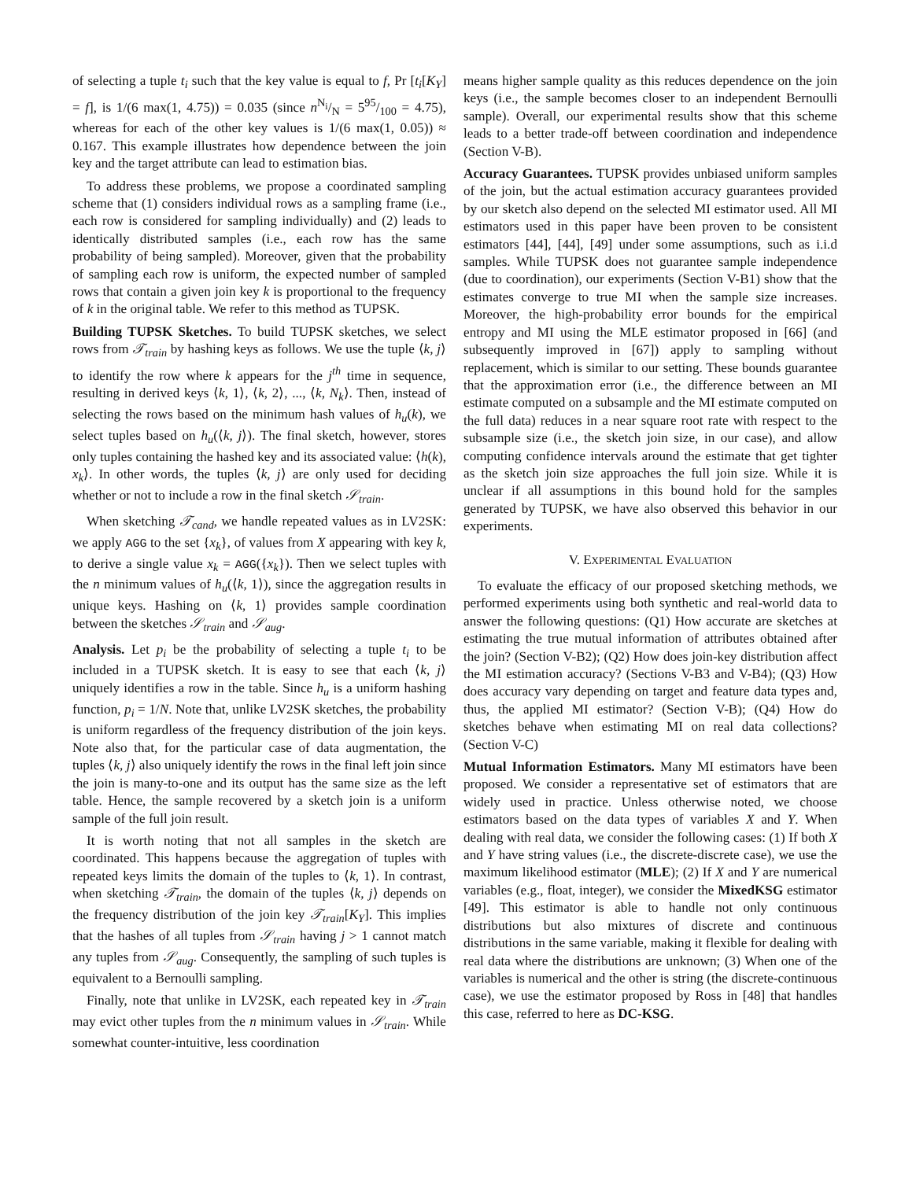of selecting a tuple t<sub>i</sub> such that the key value is equal to f, Pr [t<sub>i</sub>[K<sub>Y</sub>] = f], is 1/(6 max(1, 4.75)) = 0.035 (since nN<sub>i</sub>/N = 595/100 = 4.75), whereas for each of the other key values is 1/(6 max(1, 0.05)) ≈ 0.167. This example illustrates how dependence between the join key and the target attribute can lead to estimation bias.
To address these problems, we propose a coordinated sampling scheme that (1) considers individual rows as a sampling frame (i.e., each row is considered for sampling individually) and (2) leads to identically distributed samples (i.e., each row has the same probability of being sampled). Moreover, given that the probability of sampling each row is uniform, the expected number of sampled rows that contain a given join key k is proportional to the frequency of k in the original table. We refer to this method as TUPSK.
Building TUPSK Sketches. To build TUPSK sketches, we select rows from 𝒯<sub>train</sub> by hashing keys as follows. We use the tuple ⟨k, j⟩ to identify the row where k appears for the j<sup>th</sup> time in sequence, resulting in derived keys ⟨k, 1⟩, ⟨k, 2⟩, ..., ⟨k, N<sub>k</sub>⟩. Then, instead of selecting the rows based on the minimum hash values of h<sub>u</sub>(k), we select tuples based on h<sub>u</sub>(⟨k, j⟩). The final sketch, however, stores only tuples containing the hashed key and its associated value: ⟨h(k), x<sub>k</sub>⟩. In other words, the tuples ⟨k, j⟩ are only used for deciding whether or not to include a row in the final sketch 𝒮<sub>train</sub>.
When sketching 𝒯<sub>cand</sub>, we handle repeated values as in LV2SK: we apply AGG to the set {x<sub>k</sub>}, of values from X appearing with key k, to derive a single value x<sub>k</sub> = AGG({x<sub>k</sub>}). Then we select tuples with the n minimum values of h<sub>u</sub>(⟨k, 1⟩), since the aggregation results in unique keys. Hashing on ⟨k, 1⟩ provides sample coordination between the sketches 𝒮<sub>train</sub> and 𝒮<sub>aug</sub>.
Analysis. Let p<sub>i</sub> be the probability of selecting a tuple t<sub>i</sub> to be included in a TUPSK sketch. It is easy to see that each ⟨k, j⟩ uniquely identifies a row in the table. Since h<sub>u</sub> is a uniform hashing function, p<sub>i</sub> = 1/N. Note that, unlike LV2SK sketches, the probability is uniform regardless of the frequency distribution of the join keys. Note also that, for the particular case of data augmentation, the tuples ⟨k, j⟩ also uniquely identify the rows in the final left join since the join is many-to-one and its output has the same size as the left table. Hence, the sample recovered by a sketch join is a uniform sample of the full join result.
It is worth noting that not all samples in the sketch are coordinated. This happens because the aggregation of tuples with repeated keys limits the domain of the tuples to ⟨k, 1⟩. In contrast, when sketching 𝒯<sub>train</sub>, the domain of the tuples ⟨k, j⟩ depends on the frequency distribution of the join key 𝒯<sub>train</sub>[K<sub>Y</sub>]. This implies that the hashes of all tuples from 𝒮<sub>train</sub> having j > 1 cannot match any tuples from 𝒮<sub>aug</sub>. Consequently, the sampling of such tuples is equivalent to a Bernoulli sampling.
Finally, note that unlike in LV2SK, each repeated key in 𝒯<sub>train</sub> may evict other tuples from the n minimum values in 𝒮<sub>train</sub>. While somewhat counter-intuitive, less coordination
means higher sample quality as this reduces dependence on the join keys (i.e., the sample becomes closer to an independent Bernoulli sample). Overall, our experimental results show that this scheme leads to a better trade-off between coordination and independence (Section V-B).
Accuracy Guarantees. TUPSK provides unbiased uniform samples of the join, but the actual estimation accuracy guarantees provided by our sketch also depend on the selected MI estimator used. All MI estimators used in this paper have been proven to be consistent estimators [44], [44], [49] under some assumptions, such as i.i.d samples. While TUPSK does not guarantee sample independence (due to coordination), our experiments (Section V-B1) show that the estimates converge to true MI when the sample size increases. Moreover, the high-probability error bounds for the empirical entropy and MI using the MLE estimator proposed in [66] (and subsequently improved in [67]) apply to sampling without replacement, which is similar to our setting. These bounds guarantee that the approximation error (i.e., the difference between an MI estimate computed on a subsample and the MI estimate computed on the full data) reduces in a near square root rate with respect to the subsample size (i.e., the sketch join size, in our case), and allow computing confidence intervals around the estimate that get tighter as the sketch join size approaches the full join size. While it is unclear if all assumptions in this bound hold for the samples generated by TUPSK, we have also observed this behavior in our experiments.
V. EXPERIMENTAL EVALUATION
To evaluate the efficacy of our proposed sketching methods, we performed experiments using both synthetic and real-world data to answer the following questions: (Q1) How accurate are sketches at estimating the true mutual information of attributes obtained after the join? (Section V-B2); (Q2) How does join-key distribution affect the MI estimation accuracy? (Sections V-B3 and V-B4); (Q3) How does accuracy vary depending on target and feature data types and, thus, the applied MI estimator? (Section V-B); (Q4) How do sketches behave when estimating MI on real data collections? (Section V-C)
Mutual Information Estimators. Many MI estimators have been proposed. We consider a representative set of estimators that are widely used in practice. Unless otherwise noted, we choose estimators based on the data types of variables X and Y. When dealing with real data, we consider the following cases: (1) If both X and Y have string values (i.e., the discrete-discrete case), we use the maximum likelihood estimator (MLE); (2) If X and Y are numerical variables (e.g., float, integer), we consider the MixedKSG estimator [49]. This estimator is able to handle not only continuous distributions but also mixtures of discrete and continuous distributions in the same variable, making it flexible for dealing with real data where the distributions are unknown; (3) When one of the variables is numerical and the other is string (the discrete-continuous case), we use the estimator proposed by Ross in [48] that handles this case, referred to here as DC-KSG.